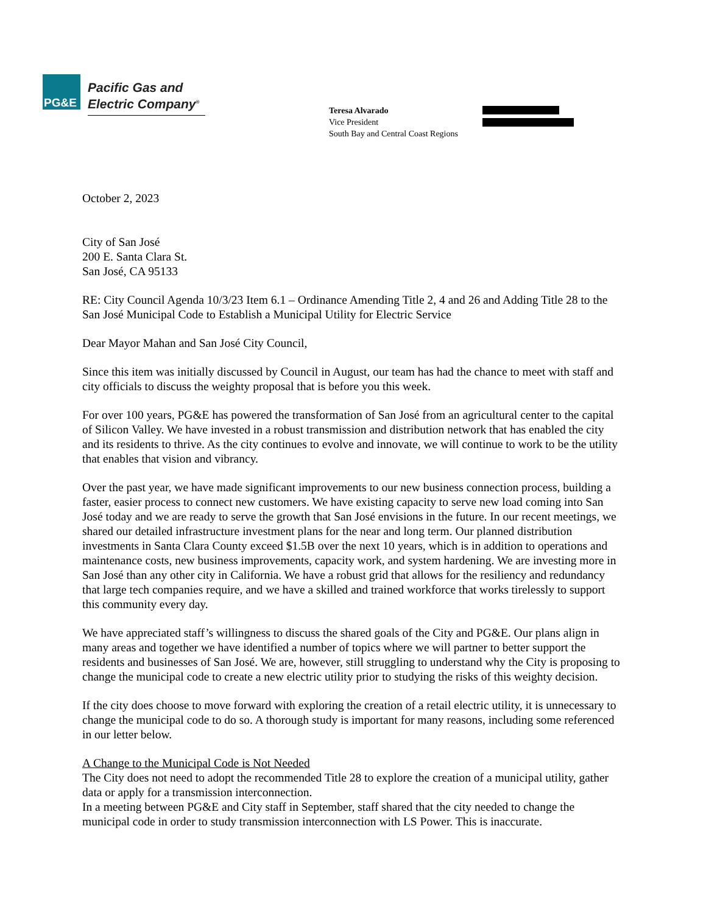PG&E
Pacific Gas and
Electric Company<sup>®</sup>
Teresa Alvarado
Vice President
South Bay and Central Coast Regions
October 2, 2023
City of San José
200 E. Santa Clara St.
San José, CA 95133
RE: City Council Agenda 10/3/23 Item 6.1 – Ordinance Amending Title 2, 4 and 26 and Adding Title 28 to the San José Municipal Code to Establish a Municipal Utility for Electric Service
Dear Mayor Mahan and San José City Council,
Since this item was initially discussed by Council in August, our team has had the chance to meet with staff and city officials to discuss the weighty proposal that is before you this week.
For over 100 years, PG&E has powered the transformation of San José from an agricultural center to the capital of Silicon Valley. We have invested in a robust transmission and distribution network that has enabled the city and its residents to thrive. As the city continues to evolve and innovate, we will continue to work to be the utility that enables that vision and vibrancy.
Over the past year, we have made significant improvements to our new business connection process, building a faster, easier process to connect new customers. We have existing capacity to serve new load coming into San José today and we are ready to serve the growth that San José envisions in the future. In our recent meetings, we shared our detailed infrastructure investment plans for the near and long term. Our planned distribution investments in Santa Clara County exceed $1.5B over the next 10 years, which is in addition to operations and maintenance costs, new business improvements, capacity work, and system hardening. We are investing more in San José than any other city in California. We have a robust grid that allows for the resiliency and redundancy that large tech companies require, and we have a skilled and trained workforce that works tirelessly to support this community every day.
We have appreciated staff’s willingness to discuss the shared goals of the City and PG&E. Our plans align in many areas and together we have identified a number of topics where we will partner to better support the residents and businesses of San José. We are, however, still struggling to understand why the City is proposing to change the municipal code to create a new electric utility prior to studying the risks of this weighty decision.
If the city does choose to move forward with exploring the creation of a retail electric utility, it is unnecessary to change the municipal code to do so. A thorough study is important for many reasons, including some referenced in our letter below.
A Change to the Municipal Code is Not Needed
The City does not need to adopt the recommended Title 28 to explore the creation of a municipal utility, gather data or apply for a transmission interconnection.
In a meeting between PG&E and City staff in September, staff shared that the city needed to change the municipal code in order to study transmission interconnection with LS Power. This is inaccurate.